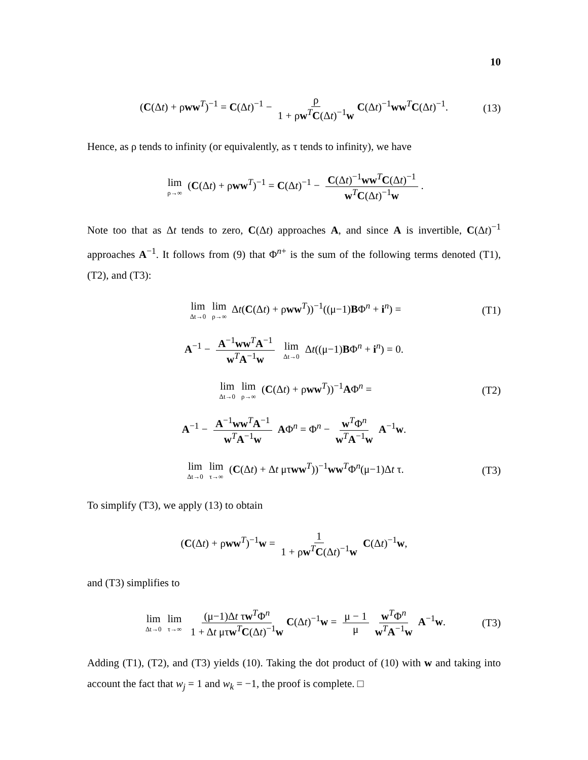10
(C(Δt) + ρww<sup>T</sup>)<sup>−1</sup> = C(Δt)<sup>−1</sup> − ρ 1 + ρw<sup>T</sup>C(Δt)<sup>−1</sup>w C(Δt)<sup>−1</sup>ww<sup>T</sup>C(Δt)<sup>−1</sup>. (13)
Hence, as ρ tends to infinity (or equivalently, as τ tends to infinity), we have
lim ρ→∞ (C(Δt) + ρww<sup>T</sup>)<sup>−1</sup> = C(Δt)<sup>−1</sup> − C(Δt)<sup>−1</sup>ww<sup>T</sup>C(Δt)<sup>−1</sup> w<sup>T</sup>C(Δt)<sup>−1</sup>w.
Note too that as Δt tends to zero, C(Δt) approaches A, and since A is invertible, C(Δt)<sup>−1</sup> approaches A<sup>−1</sup>. It follows from (9) that Φ<sup>n+</sup> is the sum of the following terms denoted (T1), (T2), and (T3):
lim Δt→0 lim ρ→∞ Δt(C(Δt) + ρww<sup>T</sup>))<sup>−1</sup>((μ−1)BΦ<sup>n</sup> + i<sup>n</sup>) = (T1)
A<sup>−1</sup> − A<sup>−1</sup>ww<sup>T</sup>A<sup>−1</sup> w<sup>T</sup>A<sup>−1</sup>w lim Δt→0 Δt((μ−1)BΦ<sup>n</sup> + i<sup>n</sup>) = 0.
lim Δt→0 lim ρ→∞ (C(Δt) + ρww<sup>T</sup>))<sup>−1</sup>AΦ<sup>n</sup> = (T2)
A<sup>−1</sup> − A<sup>−1</sup>ww<sup>T</sup>A<sup>−1</sup> w<sup>T</sup>A<sup>−1</sup>w AΦ<sup>n</sup> = Φ<sup>n</sup> − w<sup>T</sup>Φ<sup>n</sup> w<sup>T</sup>A<sup>−1</sup>w A<sup>−1</sup>w.
lim Δt→0 lim τ→∞ (C(Δt) + Δt μτww<sup>T</sup>))<sup>−1</sup>ww<sup>T</sup>Φ<sup>n</sup>(μ−1)Δt τ. (T3)
To simplify (T3), we apply (13) to obtain
(C(Δt) + ρww<sup>T</sup>)<sup>−1</sup>w = 1 1 + ρw<sup>T</sup>C(Δt)<sup>−1</sup>w C(Δt)<sup>−1</sup>w,
and (T3) simplifies to
lim Δt→0 lim τ→∞ (μ−1)Δt τw<sup>T</sup>Φ<sup>n</sup> 1 + Δt μτw<sup>T</sup>C(Δt)<sup>−1</sup>w C(Δt)<sup>−1</sup>w = μ − 1 μ w<sup>T</sup>Φ<sup>n</sup> w<sup>T</sup>A<sup>−1</sup>w A<sup>−1</sup>w. (T3)
Adding (T1), (T2), and (T3) yields (10). Taking the dot product of (10) with w and taking into account the fact that w<sub>j</sub> = 1 and w<sub>k</sub> = −1, the proof is complete. □